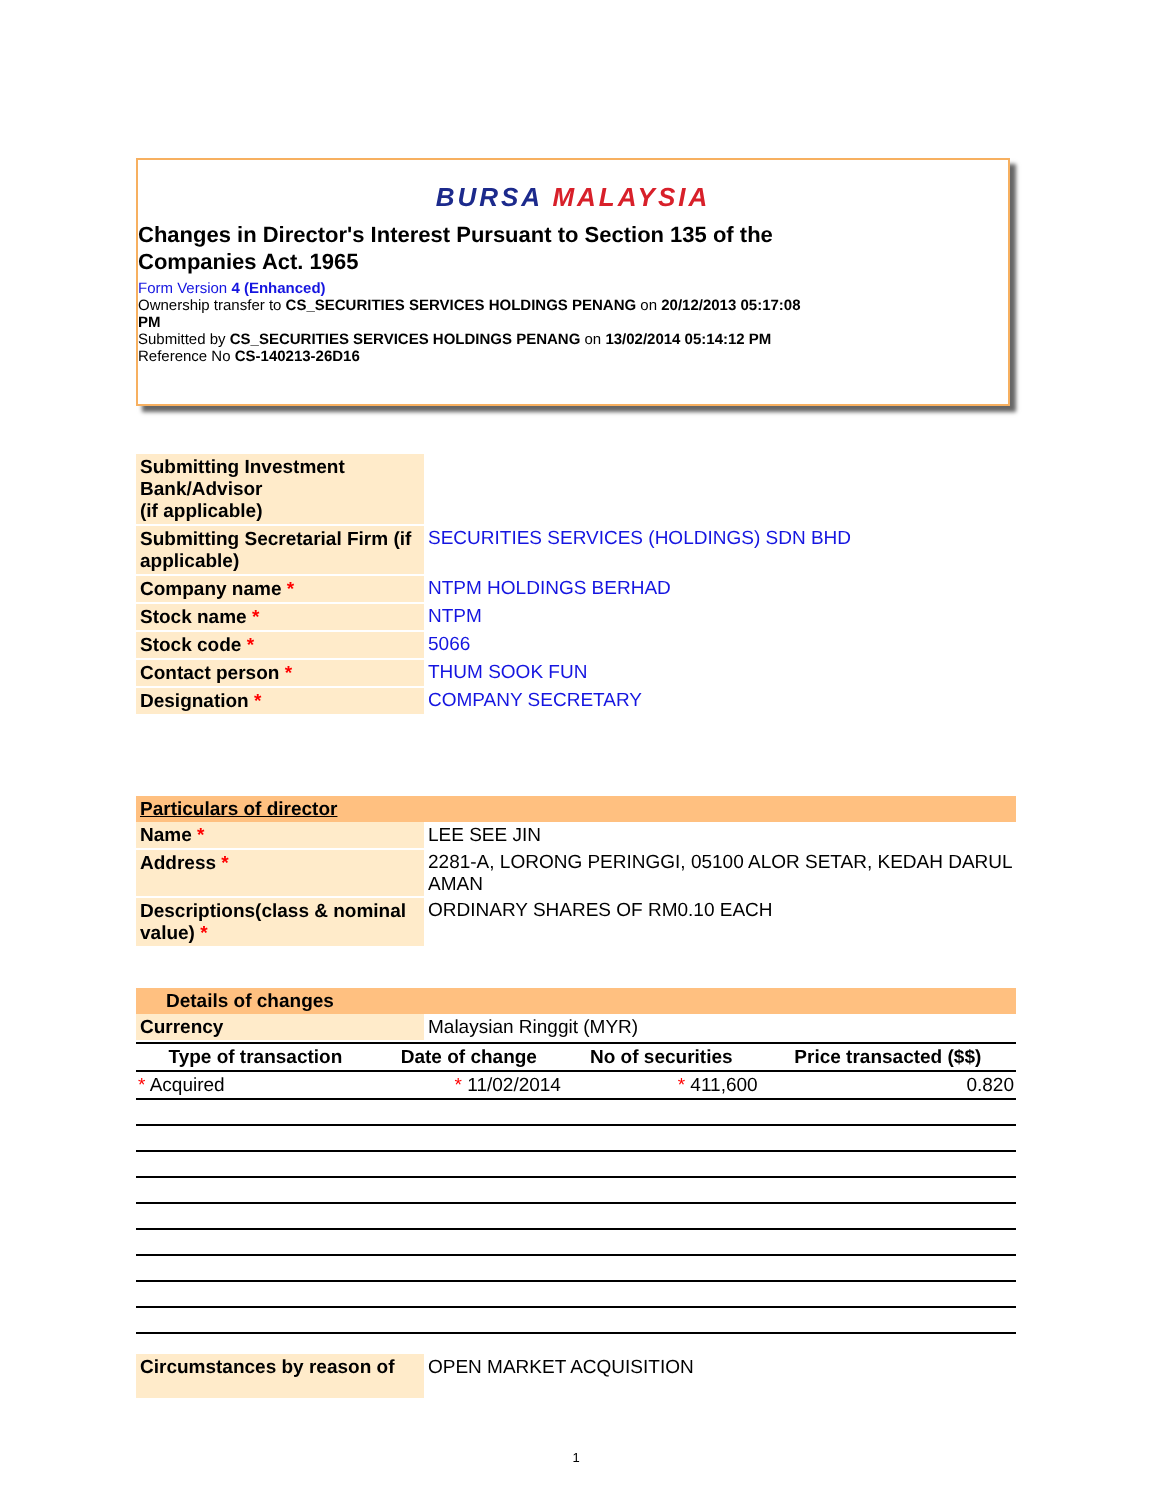BURSA MALAYSIA
Changes in Director's Interest Pursuant to Section 135 of the Companies Act. 1965
Form Version 4 (Enhanced)
Ownership transfer to CS_SECURITIES SERVICES HOLDINGS PENANG on 20/12/2013 05:17:08 PM
Submitted by CS_SECURITIES SERVICES HOLDINGS PENANG on 13/02/2014 05:14:12 PM
Reference No CS-140213-26D16
| Submitting Investment Bank/Advisor (if applicable) | |
| Submitting Secretarial Firm (if applicable) | SECURITIES SERVICES (HOLDINGS) SDN BHD |
| Company name * | NTPM HOLDINGS BERHAD |
| Stock name * | NTPM |
| Stock code * | 5066 |
| Contact person * | THUM SOOK FUN |
| Designation * | COMPANY SECRETARY |
Particulars of director
| Name * | LEE SEE JIN |
| Address * | 2281-A, LORONG PERINGGI, 05100 ALOR SETAR, KEDAH DARUL AMAN |
| Descriptions(class & nominal value) * | ORDINARY SHARES OF RM0.10 EACH |
Details of changes
| Currency | Malaysian Ringgit (MYR) |
| Type of transaction | Date of change | No of securities | Price transacted ($$) |
| --- | --- | --- | --- |
| * Acquired | * 11/02/2014 | * 411,600 | 0.820 |
| Circumstances by reason of | OPEN MARKET ACQUISITION |
1